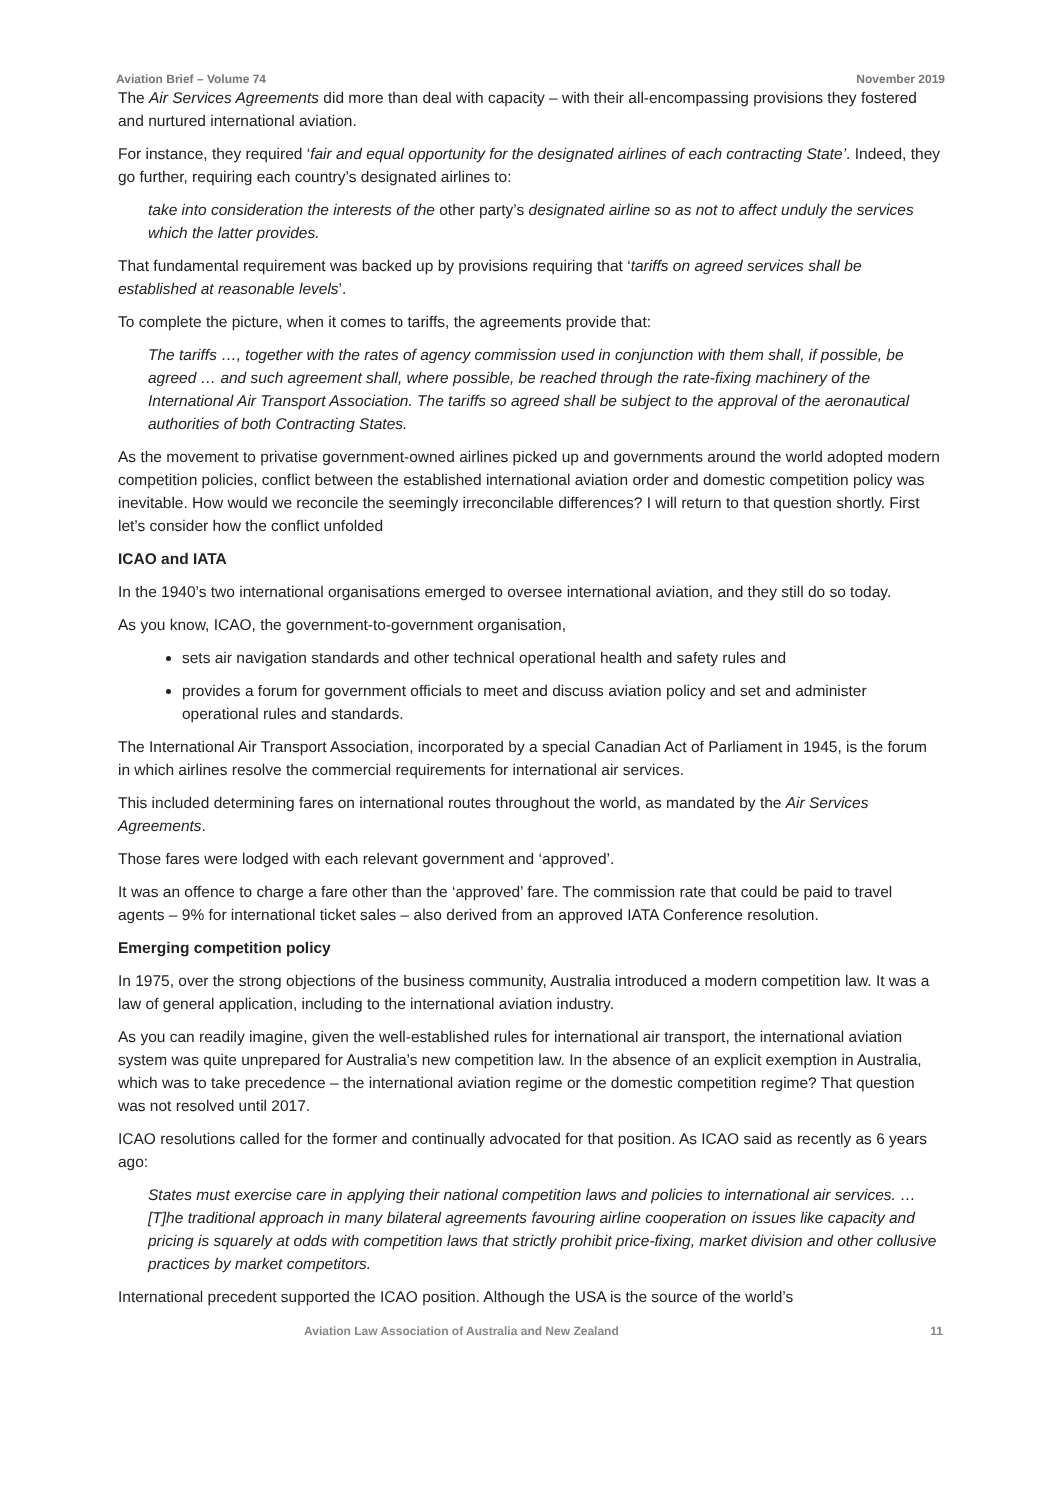Aviation Brief – Volume 74 November 2019
The Air Services Agreements did more than deal with capacity – with their all-encompassing provisions they fostered and nurtured international aviation.
For instance, they required ‘fair and equal opportunity for the designated airlines of each contracting State’. Indeed, they go further, requiring each country’s designated airlines to:
take into consideration the interests of the other party’s designated airline so as not to affect unduly the services which the latter provides.
That fundamental requirement was backed up by provisions requiring that ‘tariffs on agreed services shall be established at reasonable levels’.
To complete the picture, when it comes to tariffs, the agreements provide that:
The tariffs …, together with the rates of agency commission used in conjunction with them shall, if possible, be agreed … and such agreement shall, where possible, be reached through the rate-fixing machinery of the International Air Transport Association. The tariffs so agreed shall be subject to the approval of the aeronautical authorities of both Contracting States.
As the movement to privatise government-owned airlines picked up and governments around the world adopted modern competition policies, conflict between the established international aviation order and domestic competition policy was inevitable. How would we reconcile the seemingly irreconcilable differences? I will return to that question shortly. First let’s consider how the conflict unfolded
ICAO and IATA
In the 1940’s two international organisations emerged to oversee international aviation, and they still do so today.
As you know, ICAO, the government-to-government organisation,
sets air navigation standards and other technical operational health and safety rules and
provides a forum for government officials to meet and discuss aviation policy and set and administer operational rules and standards.
The International Air Transport Association, incorporated by a special Canadian Act of Parliament in 1945, is the forum in which airlines resolve the commercial requirements for international air services.
This included determining fares on international routes throughout the world, as mandated by the Air Services Agreements.
Those fares were lodged with each relevant government and ‘approved’.
It was an offence to charge a fare other than the ‘approved’ fare. The commission rate that could be paid to travel agents – 9% for international ticket sales – also derived from an approved IATA Conference resolution.
Emerging competition policy
In 1975, over the strong objections of the business community, Australia introduced a modern competition law. It was a law of general application, including to the international aviation industry.
As you can readily imagine, given the well-established rules for international air transport, the international aviation system was quite unprepared for Australia’s new competition law. In the absence of an explicit exemption in Australia, which was to take precedence – the international aviation regime or the domestic competition regime? That question was not resolved until 2017.
ICAO resolutions called for the former and continually advocated for that position. As ICAO said as recently as 6 years ago:
States must exercise care in applying their national competition laws and policies to international air services. … [T]he traditional approach in many bilateral agreements favouring airline cooperation on issues like capacity and pricing is squarely at odds with competition laws that strictly prohibit price-fixing, market division and other collusive practices by market competitors.
International precedent supported the ICAO position. Although the USA is the source of the world’s
Aviation Law Association of Australia and New Zealand 11